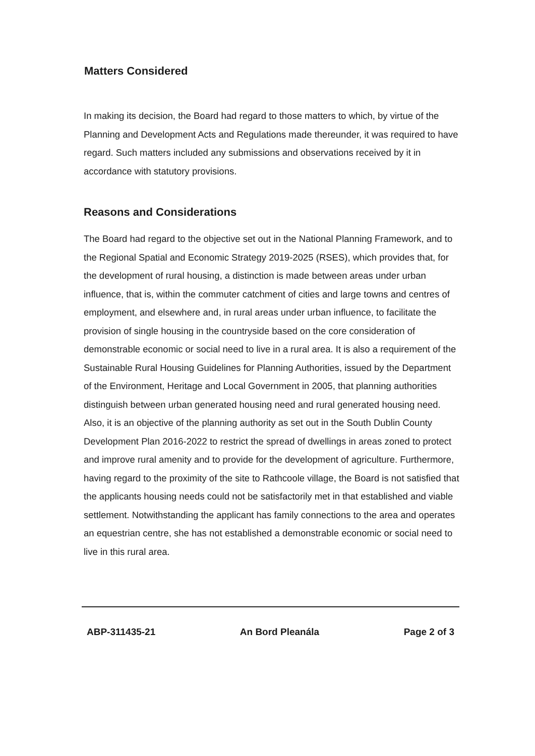Matters Considered
In making its decision, the Board had regard to those matters to which, by virtue of the Planning and Development Acts and Regulations made thereunder, it was required to have regard. Such matters included any submissions and observations received by it in accordance with statutory provisions.
Reasons and Considerations
The Board had regard to the objective set out in the National Planning Framework, and to the Regional Spatial and Economic Strategy 2019-2025 (RSES), which provides that, for the development of rural housing, a distinction is made between areas under urban influence, that is, within the commuter catchment of cities and large towns and centres of employment, and elsewhere and, in rural areas under urban influence, to facilitate the provision of single housing in the countryside based on the core consideration of demonstrable economic or social need to live in a rural area. It is also a requirement of the Sustainable Rural Housing Guidelines for Planning Authorities, issued by the Department of the Environment, Heritage and Local Government in 2005, that planning authorities distinguish between urban generated housing need and rural generated housing need. Also, it is an objective of the planning authority as set out in the South Dublin County Development Plan 2016-2022 to restrict the spread of dwellings in areas zoned to protect and improve rural amenity and to provide for the development of agriculture. Furthermore, having regard to the proximity of the site to Rathcoole village, the Board is not satisfied that the applicants housing needs could not be satisfactorily met in that established and viable settlement. Notwithstanding the applicant has family connections to the area and operates an equestrian centre, she has not established a demonstrable economic or social need to live in this rural area.
ABP-311435-21 An Bord Pleanála Page 2 of 3